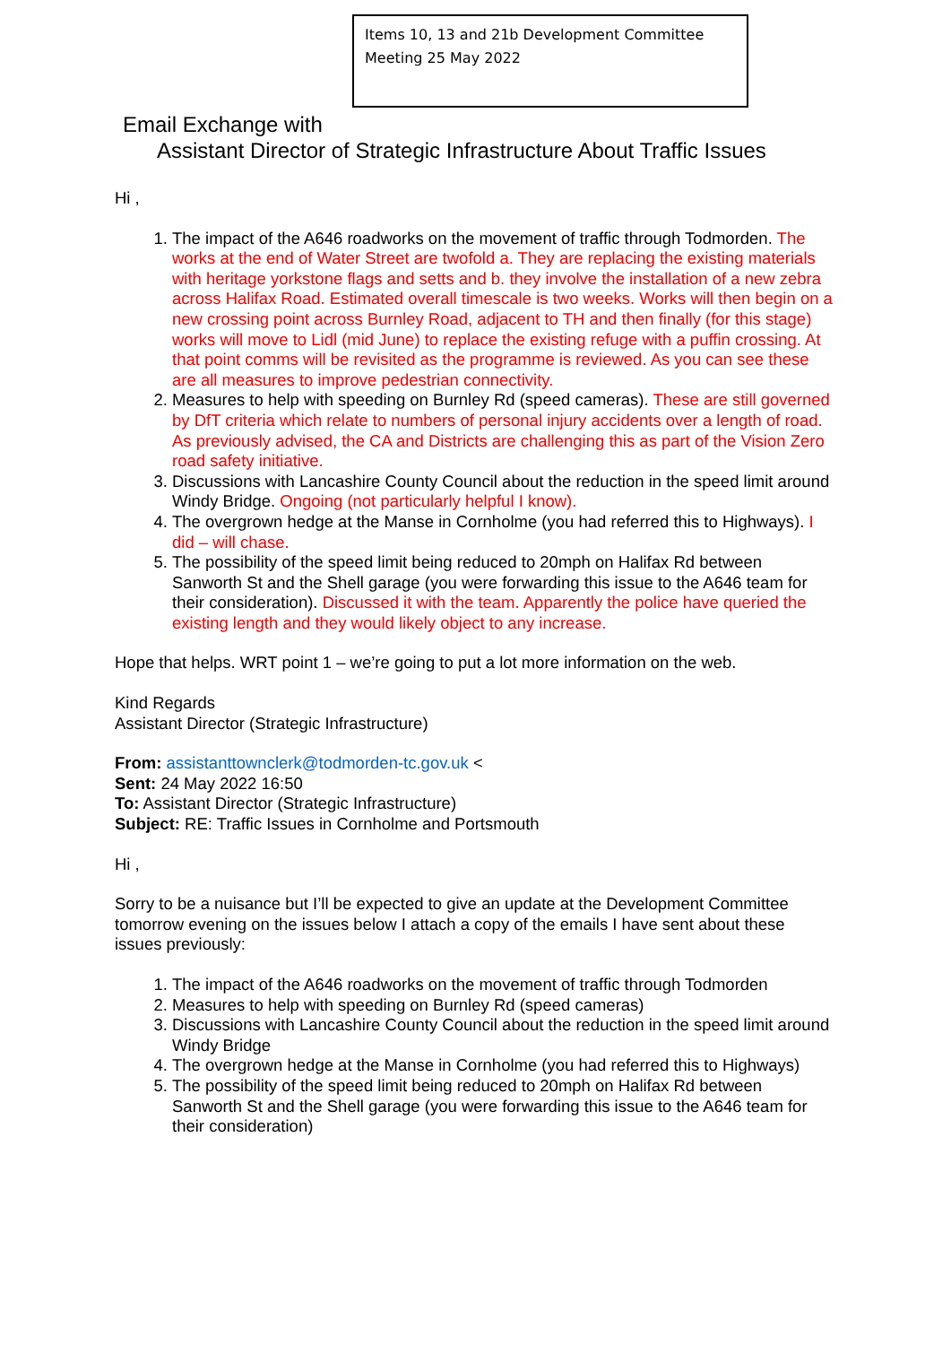Items 10, 13 and 21b Development Committee
Meeting 25 May 2022
Email Exchange with
Assistant Director of Strategic Infrastructure About Traffic Issues
Hi ,
1. The impact of the A646 roadworks on the movement of traffic through Todmorden. The works at the end of Water Street are twofold a. They are replacing the existing materials with heritage yorkstone flags and setts and b. they involve the installation of a new zebra across Halifax Road. Estimated overall timescale is two weeks. Works will then begin on a new crossing point across Burnley Road, adjacent to TH and then finally (for this stage) works will move to Lidl (mid June) to replace the existing refuge with a puffin crossing. At that point comms will be revisited as the programme is reviewed. As you can see these are all measures to improve pedestrian connectivity.
2. Measures to help with speeding on Burnley Rd (speed cameras). These are still governed by DfT criteria which relate to numbers of personal injury accidents over a length of road. As previously advised, the CA and Districts are challenging this as part of the Vision Zero road safety initiative.
3. Discussions with Lancashire County Council about the reduction in the speed limit around Windy Bridge. Ongoing (not particularly helpful I know).
4. The overgrown hedge at the Manse in Cornholme (you had referred this to Highways). I did – will chase.
5. The possibility of the speed limit being reduced to 20mph on Halifax Rd between Sanworth St and the Shell garage (you were forwarding this issue to the A646 team for their consideration). Discussed it with the team. Apparently the police have queried the existing length and they would likely object to any increase.
Hope that helps. WRT point 1 – we’re going to put a lot more information on the web.
Kind Regards
Assistant Director (Strategic Infrastructure)
From: assistanttownclerk@todmorden-tc.gov.uk <
Sent: 24 May 2022 16:50
To: Assistant Director (Strategic Infrastructure)
Subject: RE: Traffic Issues in Cornholme and Portsmouth
Hi ,
Sorry to be a nuisance but I’ll be expected to give an update at the Development Committee tomorrow evening on the issues below I attach a copy of the emails I have sent about these issues previously:
1. The impact of the A646 roadworks on the movement of traffic through Todmorden
2. Measures to help with speeding on Burnley Rd (speed cameras)
3. Discussions with Lancashire County Council about the reduction in the speed limit around Windy Bridge
4. The overgrown hedge at the Manse in Cornholme (you had referred this to Highways)
5. The possibility of the speed limit being reduced to 20mph on Halifax Rd between Sanworth St and the Shell garage (you were forwarding this issue to the A646 team for their consideration)